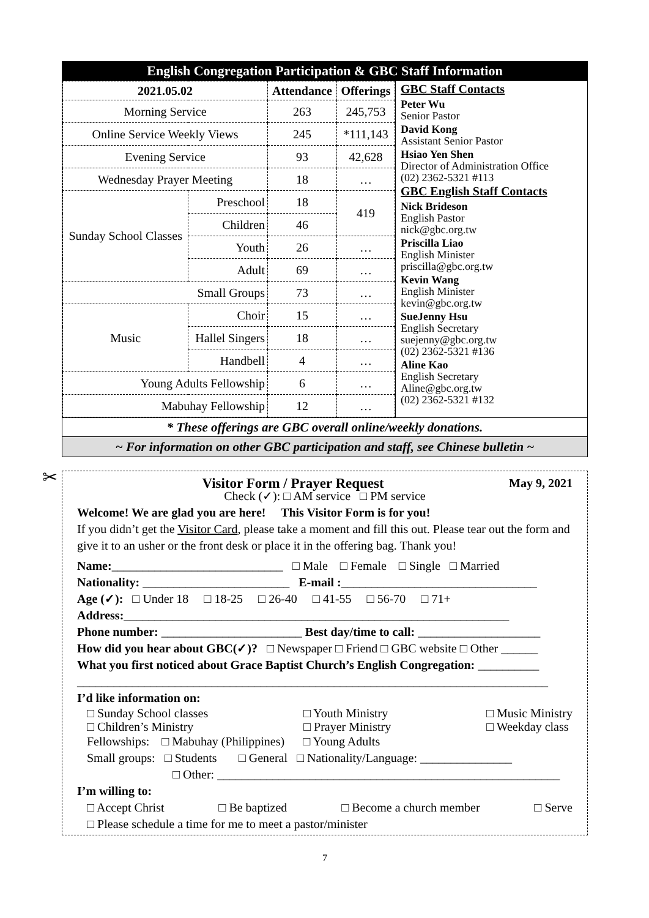English Congregation Participation & GBC Staff Information
| 2021.05.02 | | Attendance | Offerings |
| --- | --- | --- | --- |
| Morning Service | | 263 | 245,753 |
| Online Service Weekly Views | | 245 | *111,143 |
| Evening Service | | 93 | 42,628 |
| Wednesday Prayer Meeting | | 18 | … |
| Sunday School Classes | Preschool | 18 | 419 |
| | Children | 46 | |
| | Youth | 26 | … |
| | Adult | 69 | … |
| Small Groups | | 73 | … |
| Music | Choir | 15 | … |
| | Hallel Singers | 18 | … |
| | Handbell | 4 | … |
| Young Adults Fellowship | | 6 | … |
| Mabuhay Fellowship | | 12 | … |
GBC Staff Contacts
Peter Wu
Senior Pastor
David Kong
Assistant Senior Pastor
Hsiao Yen Shen
Director of Administration Office
(02) 2362-5321 #113
GBC English Staff Contacts
Nick Brideson
English Pastor
nick@gbc.org.tw
Priscilla Liao
English Minister
priscilla@gbc.org.tw
Kevin Wang
English Minister
kevin@gbc.org.tw
SueJenny Hsu
English Secretary
suejenny@gbc.org.tw
(02) 2362-5321 #136
Aline Kao
English Secretary
Aline@gbc.org.tw
(02) 2362-5321 #132
* These offerings are GBC overall online/weekly donations.
~ For information on other GBC participation and staff, see Chinese bulletin ~
✂
Visitor Form / Prayer Request May 9, 2021
Check (✓): □ AM service □ PM service
Welcome! We are glad you are here! This Visitor Form is for you!
If you didn’t get the Visitor Card, please take a moment and fill this out. Please tear out the form and give it to an usher or the front desk or place it in the offering bag. Thank you!
Name:____________________________ □ Male □ Female □ Single □ Married
Nationality: ________________________ E-mail :________________________________
Age (✓): □ Under 18 □ 18-25 □ 26-40 □ 41-55 □ 56-70 □ 71+
Address:_______________________________________________________________
Phone number: _______________________ Best day/time to call: ____________________
How did you hear about GBC(✓)? □ Newspaper □ Friend □ GBC website □ Other ______
What you first noticed about Grace Baptist Church’s English Congregation: __________
_____________________________________________________________________________
I’d like information on:
□ Sunday School classes
□ Children’s Ministry □ Youth Ministry
□ Prayer Ministry □ Music Ministry
□ Weekday class
Fellowships: □ Mabuhay (Philippines) □ Young Adults
Small groups: □ Students □ General □ Nationality/Language: _______________
□ Other: ________________________________________________________
I’m willing to:
□ Accept Christ □ Be baptized □ Become a church member □ Serve
□ Please schedule a time for me to meet a pastor/minister
7